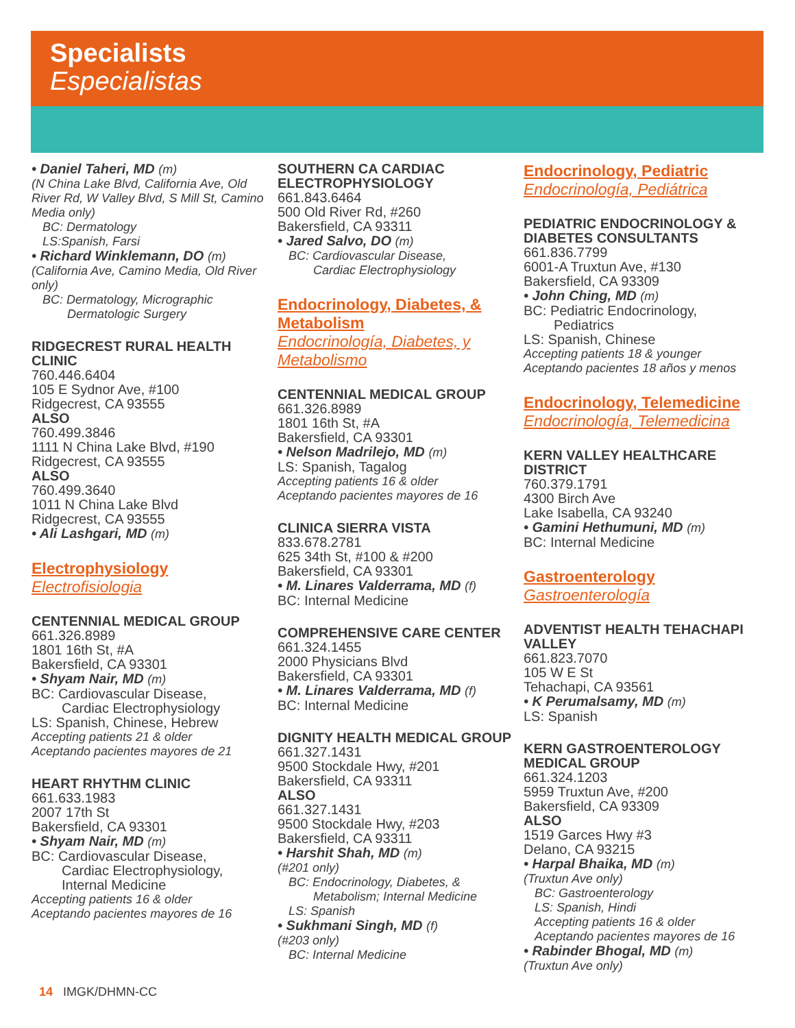Specialists
Especialistas
• Daniel Taheri, MD (m)
(N China Lake Blvd, California Ave, Old River Rd, W Valley Blvd, S Mill St, Camino Media only)
BC: Dermatology
LS:Spanish, Farsi
• Richard Winklemann, DO (m)
(California Ave, Camino Media, Old River only)
BC: Dermatology, Micrographic
Dermatologic Surgery
RIDGECREST RURAL HEALTH CLINIC
760.446.6404
105 E Sydnor Ave, #100
Ridgecrest, CA 93555
ALSO
760.499.3846
1111 N China Lake Blvd, #190
Ridgecrest, CA 93555
ALSO
760.499.3640
1011 N China Lake Blvd
Ridgecrest, CA 93555
• Ali Lashgari, MD (m)
Electrophysiology
Electrofisiologia
CENTENNIAL MEDICAL GROUP
661.326.8989
1801 16th St, #A
Bakersfield, CA 93301
• Shyam Nair, MD (m)
BC: Cardiovascular Disease,
Cardiac Electrophysiology
LS: Spanish, Chinese, Hebrew
Accepting patients 21 & older
Aceptando pacientes mayores de 21
HEART RHYTHM CLINIC
661.633.1983
2007 17th St
Bakersfield, CA 93301
• Shyam Nair, MD (m)
BC: Cardiovascular Disease,
Cardiac Electrophysiology,
Internal Medicine
Accepting patients 16 & older
Aceptando pacientes mayores de 16
SOUTHERN CA CARDIAC ELECTROPHYSIOLOGY
661.843.6464
500 Old River Rd, #260
Bakersfield, CA 93311
• Jared Salvo, DO (m)
BC: Cardiovascular Disease,
Cardiac Electrophysiology
Endocrinology, Diabetes, & Metabolism
Endocrinología, Diabetes, y Metabolismo
CENTENNIAL MEDICAL GROUP
661.326.8989
1801 16th St, #A
Bakersfield, CA 93301
• Nelson Madrilejo, MD (m)
LS: Spanish, Tagalog
Accepting patients 16 & older
Aceptando pacientes mayores de 16
CLINICA SIERRA VISTA
833.678.2781
625 34th St, #100 & #200
Bakersfield, CA 93301
• M. Linares Valderrama, MD (f)
BC: Internal Medicine
COMPREHENSIVE CARE CENTER
661.324.1455
2000 Physicians Blvd
Bakersfield, CA 93301
• M. Linares Valderrama, MD (f)
BC: Internal Medicine
DIGNITY HEALTH MEDICAL GROUP
661.327.1431
9500 Stockdale Hwy, #201
Bakersfield, CA 93311
ALSO
661.327.1431
9500 Stockdale Hwy, #203
Bakersfield, CA 93311
• Harshit Shah, MD (m)
(#201 only)
BC: Endocrinology, Diabetes, &
Metabolism; Internal Medicine
LS: Spanish
• Sukhmani Singh, MD (f)
(#203 only)
BC: Internal Medicine
Endocrinology, Pediatric
Endocrinología, Pediátrica
PEDIATRIC ENDOCRINOLOGY & DIABETES CONSULTANTS
661.836.7799
6001-A Truxtun Ave, #130
Bakersfield, CA 93309
• John Ching, MD (m)
BC: Pediatric Endocrinology,
Pediatrics
LS: Spanish, Chinese
Accepting patients 18 & younger
Aceptando pacientes 18 años y menos
Endocrinology, Telemedicine
Endocrinología, Telemedicina
KERN VALLEY HEALTHCARE DISTRICT
760.379.1791
4300 Birch Ave
Lake Isabella, CA 93240
• Gamini Hethumuni, MD (m)
BC: Internal Medicine
Gastroenterology
Gastroenterología
ADVENTIST HEALTH TEHACHAPI VALLEY
661.823.7070
105 W E St
Tehachapi, CA 93561
• K Perumalsamy, MD (m)
LS: Spanish
KERN GASTROENTEROLOGY MEDICAL GROUP
661.324.1203
5959 Truxtun Ave, #200
Bakersfield, CA 93309
ALSO
1519 Garces Hwy #3
Delano, CA 93215
• Harpal Bhaika, MD (m)
(Truxtun Ave only)
BC: Gastroenterology
LS: Spanish, Hindi
Accepting patients 16 & older
Aceptando pacientes mayores de 16
• Rabinder Bhogal, MD (m)
(Truxtun Ave only)
14 IMGK/DHMN-CC